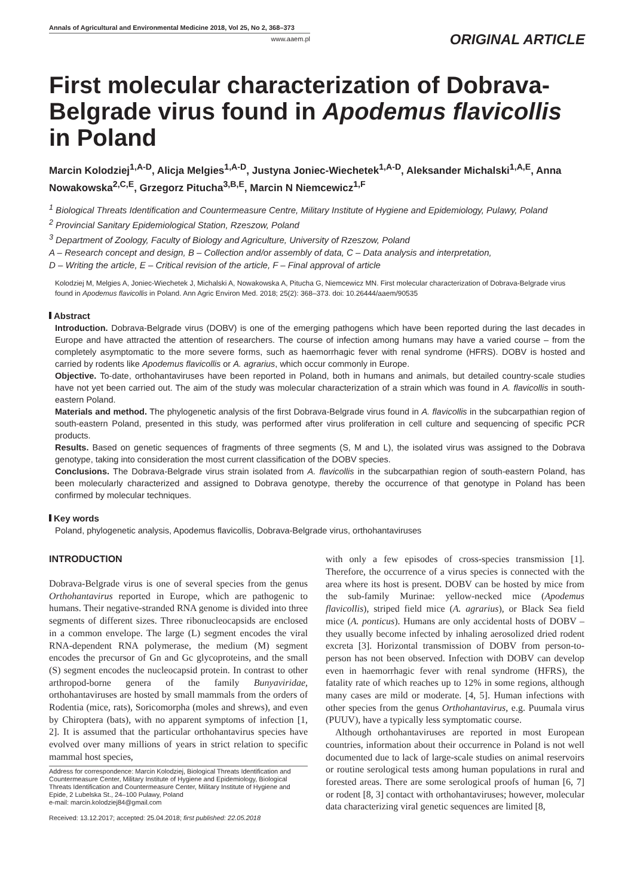Annals of Agricultural and Environmental Medicine 2018, Vol 25, No 2, 368–373
www.aaem.pl
ORIGINAL ARTICLE
First molecular characterization of Dobrava-Belgrade virus found in Apodemus flavicollis in Poland
Marcin Kolodziej<sup>1,A-D</sup>, Alicja Melgies<sup>1,A-D</sup>, Justyna Joniec-Wiechetek<sup>1,A-D</sup>, Aleksander Michalski<sup>1,A,E</sup>, Anna Nowakowska<sup>2,C,E</sup>, Grzegorz Pitucha<sup>3,B,E</sup>, Marcin N Niemcewicz<sup>1,F</sup>
<sup>1</sup> Biological Threats Identification and Countermeasure Centre, Military Institute of Hygiene and Epidemiology, Pulawy, Poland
<sup>2</sup> Provincial Sanitary Epidemiological Station, Rzeszow, Poland
<sup>3</sup> Department of Zoology, Faculty of Biology and Agriculture, University of Rzeszow, Poland
A – Research concept and design, B – Collection and/or assembly of data, C – Data analysis and interpretation,
D – Writing the article, E – Critical revision of the article, F – Final approval of article
Kolodziej M, Melgies A, Joniec-Wiechetek J, Michalski A, Nowakowska A, Pitucha G, Niemcewicz MN. First molecular characterization of Dobrava-Belgrade virus found in Apodemus flavicollis in Poland. Ann Agric Environ Med. 2018; 25(2): 368–373. doi: 10.26444/aaem/90535
Abstract
Introduction. Dobrava-Belgrade virus (DOBV) is one of the emerging pathogens which have been reported during the last decades in Europe and have attracted the attention of researchers. The course of infection among humans may have a varied course – from the completely asymptomatic to the more severe forms, such as haemorrhagic fever with renal syndrome (HFRS). DOBV is hosted and carried by rodents like Apodemus flavicollis or A. agrarius, which occur commonly in Europe.
Objective. To-date, orthohantaviruses have been reported in Poland, both in humans and animals, but detailed country-scale studies have not yet been carried out. The aim of the study was molecular characterization of a strain which was found in A. flavicollis in south-eastern Poland.
Materials and method. The phylogenetic analysis of the first Dobrava-Belgrade virus found in A. flavicollis in the subcarpathian region of south-eastern Poland, presented in this study, was performed after virus proliferation in cell culture and sequencing of specific PCR products.
Results. Based on genetic sequences of fragments of three segments (S, M and L), the isolated virus was assigned to the Dobrava genotype, taking into consideration the most current classification of the DOBV species.
Conclusions. The Dobrava-Belgrade virus strain isolated from A. flavicollis in the subcarpathian region of south-eastern Poland, has been molecularly characterized and assigned to Dobrava genotype, thereby the occurrence of that genotype in Poland has been confirmed by molecular techniques.
Key words
Poland, phylogenetic analysis, Apodemus flavicollis, Dobrava-Belgrade virus, orthohantaviruses
INTRODUCTION
Dobrava-Belgrade virus is one of several species from the genus Orthohantavirus reported in Europe, which are pathogenic to humans. Their negative-stranded RNA genome is divided into three segments of different sizes. Three ribonucleocapsids are enclosed in a common envelope. The large (L) segment encodes the viral RNA-dependent RNA polymerase, the medium (M) segment encodes the precursor of Gn and Gc glycoproteins, and the small (S) segment encodes the nucleocapsid protein. In contrast to other arthropod-borne genera of the family Bunyaviridae, orthohantaviruses are hosted by small mammals from the orders of Rodentia (mice, rats), Soricomorpha (moles and shrews), and even by Chiroptera (bats), with no apparent symptoms of infection [1, 2]. It is assumed that the particular orthohantavirus species have evolved over many millions of years in strict relation to specific mammal host species,
Address for correspondence: Marcin Kolodziej, Biological Threats Identification and Countermeasure Center, Military Institute of Hygiene and Epidemiology, Biological Threats Identification and Countermeasure Center, Military Institute of Hygiene and Epide, 2 Lubelska St., 24–100 Pulawy, Poland
e-mail: marcin.kolodziej84@gmail.com
Received: 13.12.2017; accepted: 25.04.2018; first published: 22.05.2018
with only a few episodes of cross-species transmission [1]. Therefore, the occurrence of a virus species is connected with the area where its host is present. DOBV can be hosted by mice from the sub-family Murinae: yellow-necked mice (Apodemus flavicollis), striped field mice (A. agrarius), or Black Sea field mice (A. ponticus). Humans are only accidental hosts of DOBV – they usually become infected by inhaling aerosolized dried rodent excreta [3]. Horizontal transmission of DOBV from person-to-person has not been observed. Infection with DOBV can develop even in haemorrhagic fever with renal syndrome (HFRS), the fatality rate of which reaches up to 12% in some regions, although many cases are mild or moderate. [4, 5]. Human infections with other species from the genus Orthohantavirus, e.g. Puumala virus (PUUV), have a typically less symptomatic course.
Although orthohantaviruses are reported in most European countries, information about their occurrence in Poland is not well documented due to lack of large-scale studies on animal reservoirs or routine serological tests among human populations in rural and forested areas. There are some serological proofs of human [6, 7] or rodent [8, 3] contact with orthohantaviruses; however, molecular data characterizing viral genetic sequences are limited [8,